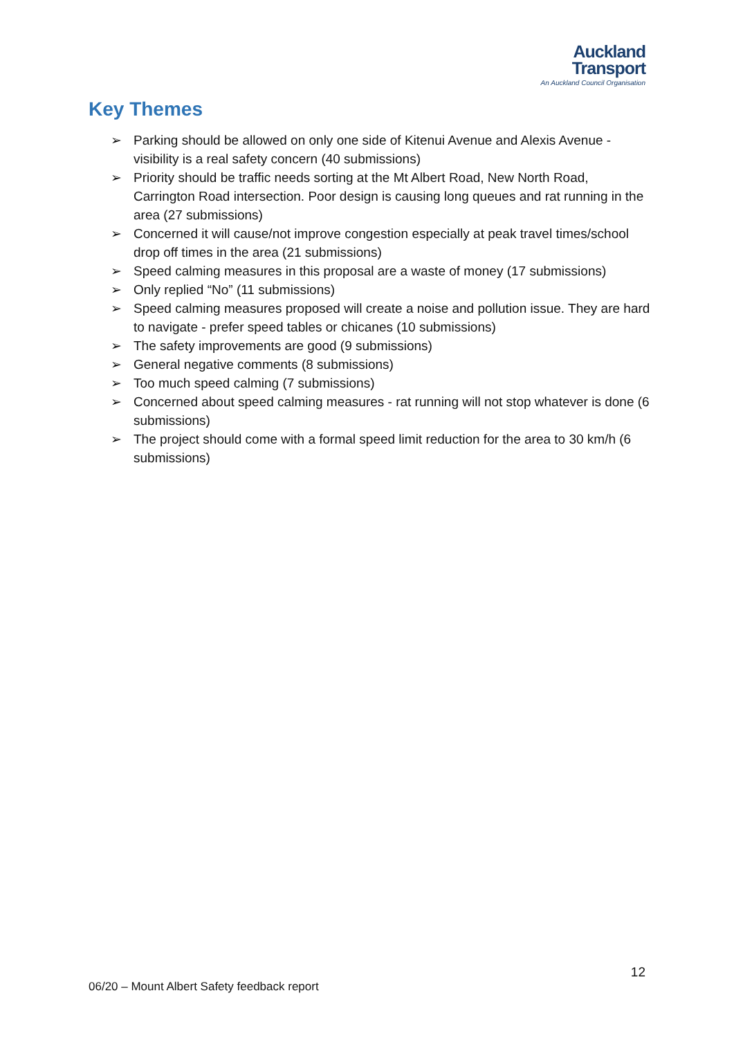Auckland
Transport
An Auckland Council Organisation
Key Themes
➢ Parking should be allowed on only one side of Kitenui Avenue and Alexis Avenue - visibility is a real safety concern (40 submissions)
➢ Priority should be traffic needs sorting at the Mt Albert Road, New North Road, Carrington Road intersection. Poor design is causing long queues and rat running in the area (27 submissions)
➢ Concerned it will cause/not improve congestion especially at peak travel times/school drop off times in the area (21 submissions)
➢ Speed calming measures in this proposal are a waste of money (17 submissions)
➢ Only replied “No” (11 submissions)
➢ Speed calming measures proposed will create a noise and pollution issue. They are hard to navigate - prefer speed tables or chicanes (10 submissions)
➢ The safety improvements are good (9 submissions)
➢ General negative comments (8 submissions)
➢ Too much speed calming (7 submissions)
➢ Concerned about speed calming measures - rat running will not stop whatever is done (6 submissions)
➢ The project should come with a formal speed limit reduction for the area to 30 km/h (6 submissions)
12
06/20 – Mount Albert Safety feedback report